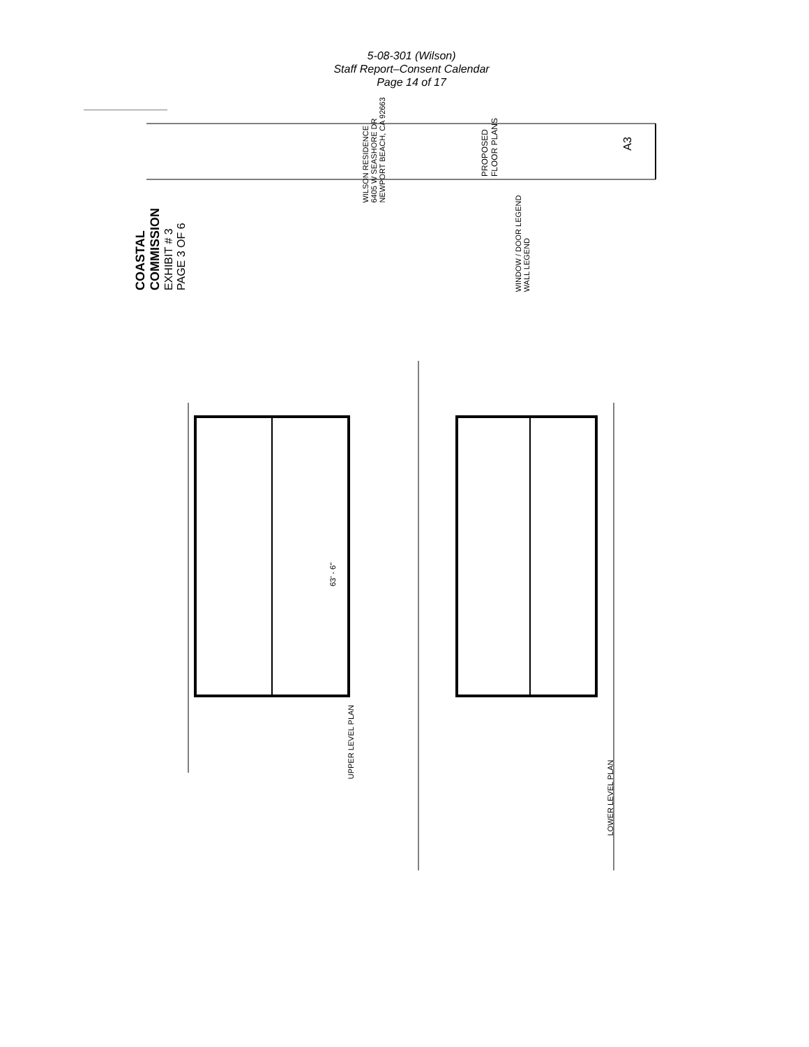5-08-301 (Wilson)
Staff Report–Consent Calendar
Page 14 of 17
COASTAL COMMISSION
EXHIBIT # 3
PAGE 3 OF 6
WILSON RESIDENCE
6405 W SEASHORE DR
NEWPORT BEACH, CA 92663
PROPOSED
FLOOR PLANS
A3
WINDOW / DOOR LEGEND
WALL LEGEND
63' - 6"
UPPER LEVEL PLAN
LOWER LEVEL PLAN